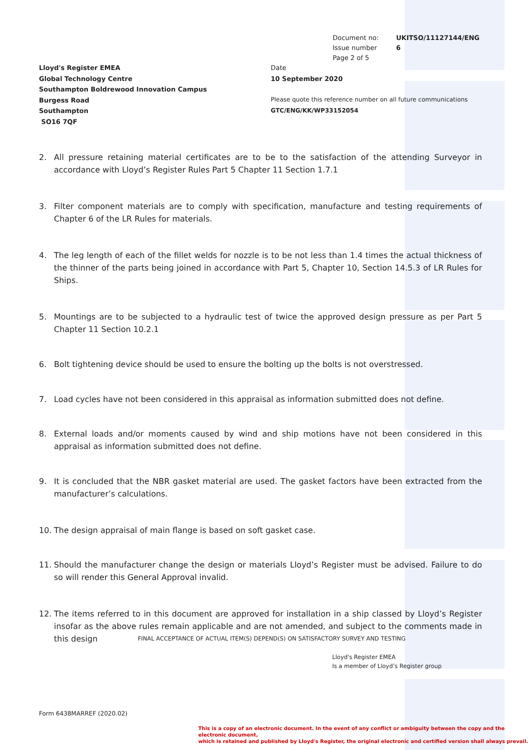Document no: UKITSO/11127144/ENG
Issue number 6
Page 2 of 5
Lloyd's Register EMEA
Global Technology Centre
Southampton Boldrewood Innovation Campus
Burgess Road
Southampton
SO16 7QF
Date
10 September 2020
Please quote this reference number on all future communications
GTC/ENG/KK/WP33152054
2. All pressure retaining material certificates are to be to the satisfaction of the attending Surveyor in accordance with Lloyd’s Register Rules Part 5 Chapter 11 Section 1.7.1
3. Filter component materials are to comply with specification, manufacture and testing requirements of Chapter 6 of the LR Rules for materials.
4. The leg length of each of the fillet welds for nozzle is to be not less than 1.4 times the actual thickness of the thinner of the parts being joined in accordance with Part 5, Chapter 10, Section 14.5.3 of LR Rules for Ships.
5. Mountings are to be subjected to a hydraulic test of twice the approved design pressure as per Part 5 Chapter 11 Section 10.2.1
6. Bolt tightening device should be used to ensure the bolting up the bolts is not overstressed.
7. Load cycles have not been considered in this appraisal as information submitted does not define.
8. External loads and/or moments caused by wind and ship motions have not been considered in this appraisal as information submitted does not define.
9. It is concluded that the NBR gasket material are used. The gasket factors have been extracted from the manufacturer’s calculations.
10. The design appraisal of main flange is based on soft gasket case.
11. Should the manufacturer change the design or materials Lloyd’s Register must be advised. Failure to do so will render this General Approval invalid.
12. The items referred to in this document are approved for installation in a ship classed by Lloyd’s Register insofar as the above rules remain applicable and are not amended, and subject to the comments made in this design
FINAL ACCEPTANCE OF ACTUAL ITEM(S) DEPEND(S) ON SATISFACTORY SURVEY AND TESTING
Lloyd's Register EMEA
Is a member of Lloyd’s Register group
Form 6438MARREF (2020.02)
This is a copy of an electronic document. In the event of any conflict or ambiguity between the copy and the electronic document,
which is retained and published by Lloyd's Register, the original electronic and certified version shall always prevail.